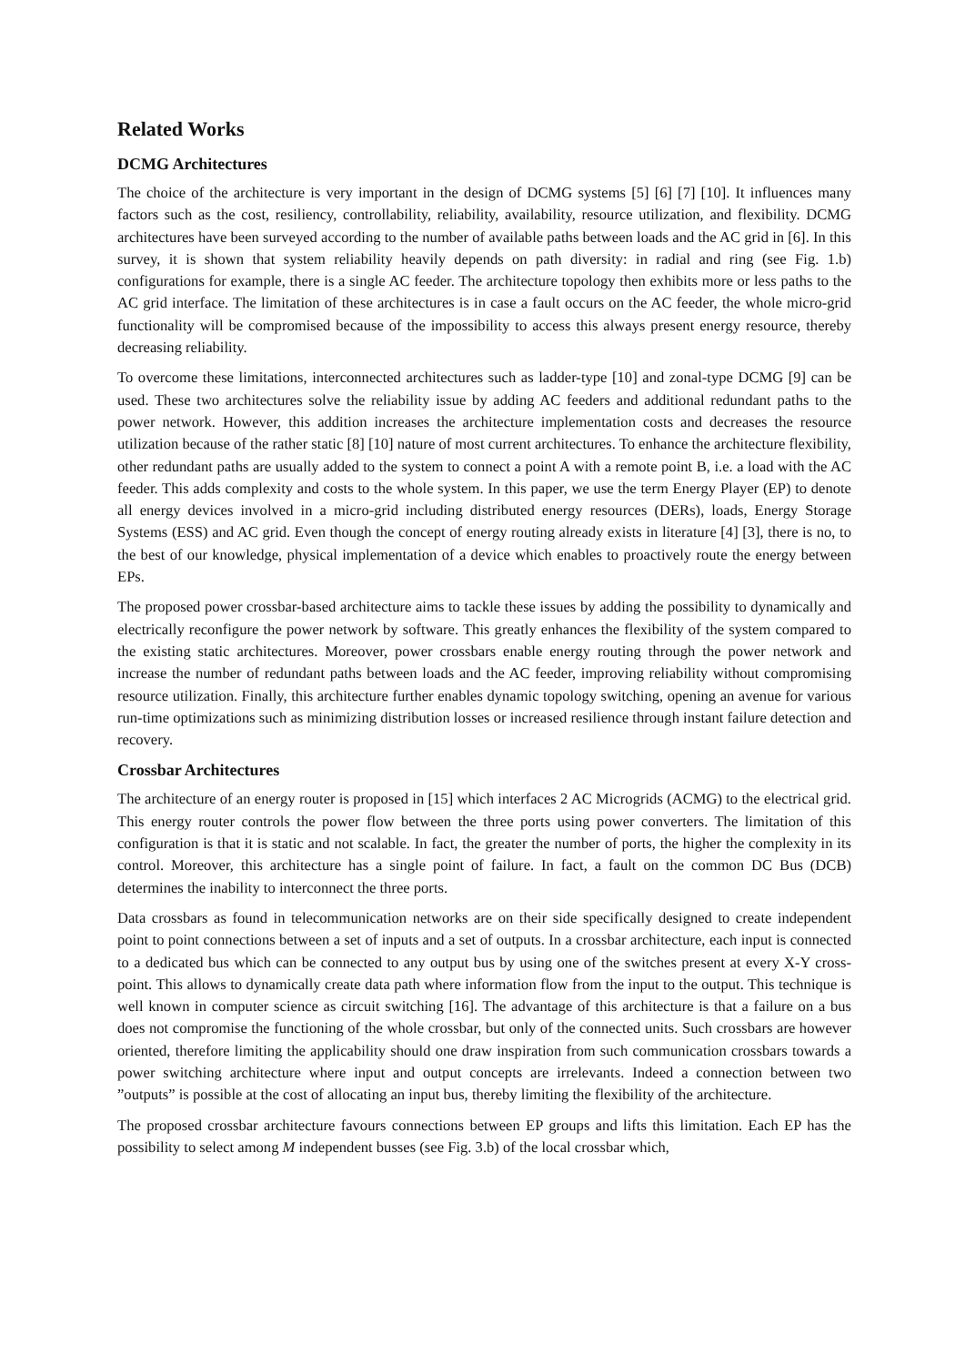Related Works
DCMG Architectures
The choice of the architecture is very important in the design of DCMG systems [5] [6] [7] [10]. It influences many factors such as the cost, resiliency, controllability, reliability, availability, resource utilization, and flexibility. DCMG architectures have been surveyed according to the number of available paths between loads and the AC grid in [6]. In this survey, it is shown that system reliability heavily depends on path diversity: in radial and ring (see Fig. 1.b) configurations for example, there is a single AC feeder. The architecture topology then exhibits more or less paths to the AC grid interface. The limitation of these architectures is in case a fault occurs on the AC feeder, the whole micro-grid functionality will be compromised because of the impossibility to access this always present energy resource, thereby decreasing reliability.
To overcome these limitations, interconnected architectures such as ladder-type [10] and zonal-type DCMG [9] can be used. These two architectures solve the reliability issue by adding AC feeders and additional redundant paths to the power network. However, this addition increases the architecture implementation costs and decreases the resource utilization because of the rather static [8] [10] nature of most current architectures. To enhance the architecture flexibility, other redundant paths are usually added to the system to connect a point A with a remote point B, i.e. a load with the AC feeder. This adds complexity and costs to the whole system. In this paper, we use the term Energy Player (EP) to denote all energy devices involved in a micro-grid including distributed energy resources (DERs), loads, Energy Storage Systems (ESS) and AC grid. Even though the concept of energy routing already exists in literature [4] [3], there is no, to the best of our knowledge, physical implementation of a device which enables to proactively route the energy between EPs.
The proposed power crossbar-based architecture aims to tackle these issues by adding the possibility to dynamically and electrically reconfigure the power network by software. This greatly enhances the flexibility of the system compared to the existing static architectures. Moreover, power crossbars enable energy routing through the power network and increase the number of redundant paths between loads and the AC feeder, improving reliability without compromising resource utilization. Finally, this architecture further enables dynamic topology switching, opening an avenue for various run-time optimizations such as minimizing distribution losses or increased resilience through instant failure detection and recovery.
Crossbar Architectures
The architecture of an energy router is proposed in [15] which interfaces 2 AC Microgrids (ACMG) to the electrical grid. This energy router controls the power flow between the three ports using power converters. The limitation of this configuration is that it is static and not scalable. In fact, the greater the number of ports, the higher the complexity in its control. Moreover, this architecture has a single point of failure. In fact, a fault on the common DC Bus (DCB) determines the inability to interconnect the three ports.
Data crossbars as found in telecommunication networks are on their side specifically designed to create independent point to point connections between a set of inputs and a set of outputs. In a crossbar architecture, each input is connected to a dedicated bus which can be connected to any output bus by using one of the switches present at every X-Y cross-point. This allows to dynamically create data path where information flow from the input to the output. This technique is well known in computer science as circuit switching [16]. The advantage of this architecture is that a failure on a bus does not compromise the functioning of the whole crossbar, but only of the connected units. Such crossbars are however oriented, therefore limiting the applicability should one draw inspiration from such communication crossbars towards a power switching architecture where input and output concepts are irrelevants. Indeed a connection between two ”outputs” is possible at the cost of allocating an input bus, thereby limiting the flexibility of the architecture.
The proposed crossbar architecture favours connections between EP groups and lifts this limitation. Each EP has the possibility to select among M independent busses (see Fig. 3.b) of the local crossbar which,